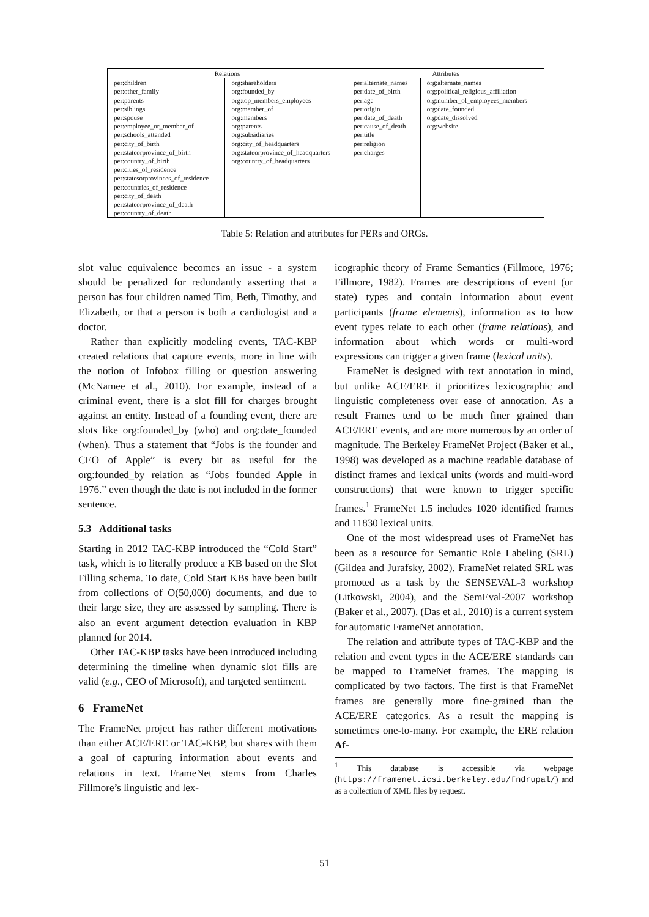| Relations | | Attributes | |
| --- | --- | --- | --- |
| per:children per:other_family per:parents per:siblings per:spouse per:employee_or_member_of per:schools_attended per:city_of_birth per:stateorprovince_of_birth per:country_of_birth per:cities_of_residence per:statesorprovinces_of_residence per:countries_of_residence per:city_of_death per:stateorprovince_of_death per:country_of_death | org:shareholders org:founded_by org:top_members_employees org:member_of org:members org:parents org:subsidiaries org:city_of_headquarters org:stateorprovince_of_headquarters org:country_of_headquarters | per:alternate_names per:date_of_birth per:age per:origin per:date_of_death per:cause_of_death per:title per:religion per:charges | org:alternate_names org:political_religious_affiliation org:number_of_employees_members org:date_founded org:date_dissolved org:website |
Table 5: Relation and attributes for PERs and ORGs.
slot value equivalence becomes an issue - a system should be penalized for redundantly asserting that a person has four children named Tim, Beth, Timothy, and Elizabeth, or that a person is both a cardiologist and a doctor.
Rather than explicitly modeling events, TAC-KBP created relations that capture events, more in line with the notion of Infobox filling or question answering (McNamee et al., 2010). For example, instead of a criminal event, there is a slot fill for charges brought against an entity. Instead of a founding event, there are slots like org:founded_by (who) and org:date_founded (when). Thus a statement that “Jobs is the founder and CEO of Apple” is every bit as useful for the org:founded_by relation as “Jobs founded Apple in 1976.” even though the date is not included in the former sentence.
5.3 Additional tasks
Starting in 2012 TAC-KBP introduced the “Cold Start” task, which is to literally produce a KB based on the Slot Filling schema. To date, Cold Start KBs have been built from collections of O(50,000) documents, and due to their large size, they are assessed by sampling. There is also an event argument detection evaluation in KBP planned for 2014.
Other TAC-KBP tasks have been introduced including determining the timeline when dynamic slot fills are valid (e.g., CEO of Microsoft), and targeted sentiment.
6 FrameNet
The FrameNet project has rather different motivations than either ACE/ERE or TAC-KBP, but shares with them a goal of capturing information about events and relations in text. FrameNet stems from Charles Fillmore’s linguistic and lex-
icographic theory of Frame Semantics (Fillmore, 1976; Fillmore, 1982). Frames are descriptions of event (or state) types and contain information about event participants (frame elements), information as to how event types relate to each other (frame relations), and information about which words or multi-word expressions can trigger a given frame (lexical units).
FrameNet is designed with text annotation in mind, but unlike ACE/ERE it prioritizes lexicographic and linguistic completeness over ease of annotation. As a result Frames tend to be much finer grained than ACE/ERE events, and are more numerous by an order of magnitude. The Berkeley FrameNet Project (Baker et al., 1998) was developed as a machine readable database of distinct frames and lexical units (words and multi-word constructions) that were known to trigger specific frames.<sup>1</sup> FrameNet 1.5 includes 1020 identified frames and 11830 lexical units.
One of the most widespread uses of FrameNet has been as a resource for Semantic Role Labeling (SRL) (Gildea and Jurafsky, 2002). FrameNet related SRL was promoted as a task by the SENSEVAL-3 workshop (Litkowski, 2004), and the SemEval-2007 workshop (Baker et al., 2007). (Das et al., 2010) is a current system for automatic FrameNet annotation.
The relation and attribute types of TAC-KBP and the relation and event types in the ACE/ERE standards can be mapped to FrameNet frames. The mapping is complicated by two factors. The first is that FrameNet frames are generally more fine-grained than the ACE/ERE categories. As a result the mapping is sometimes one-to-many. For example, the ERE relation Af-
<sup>1</sup> This database is accessible via webpage (https://framenet.icsi.berkeley.edu/fndrupal/) and as a collection of XML files by request.
51